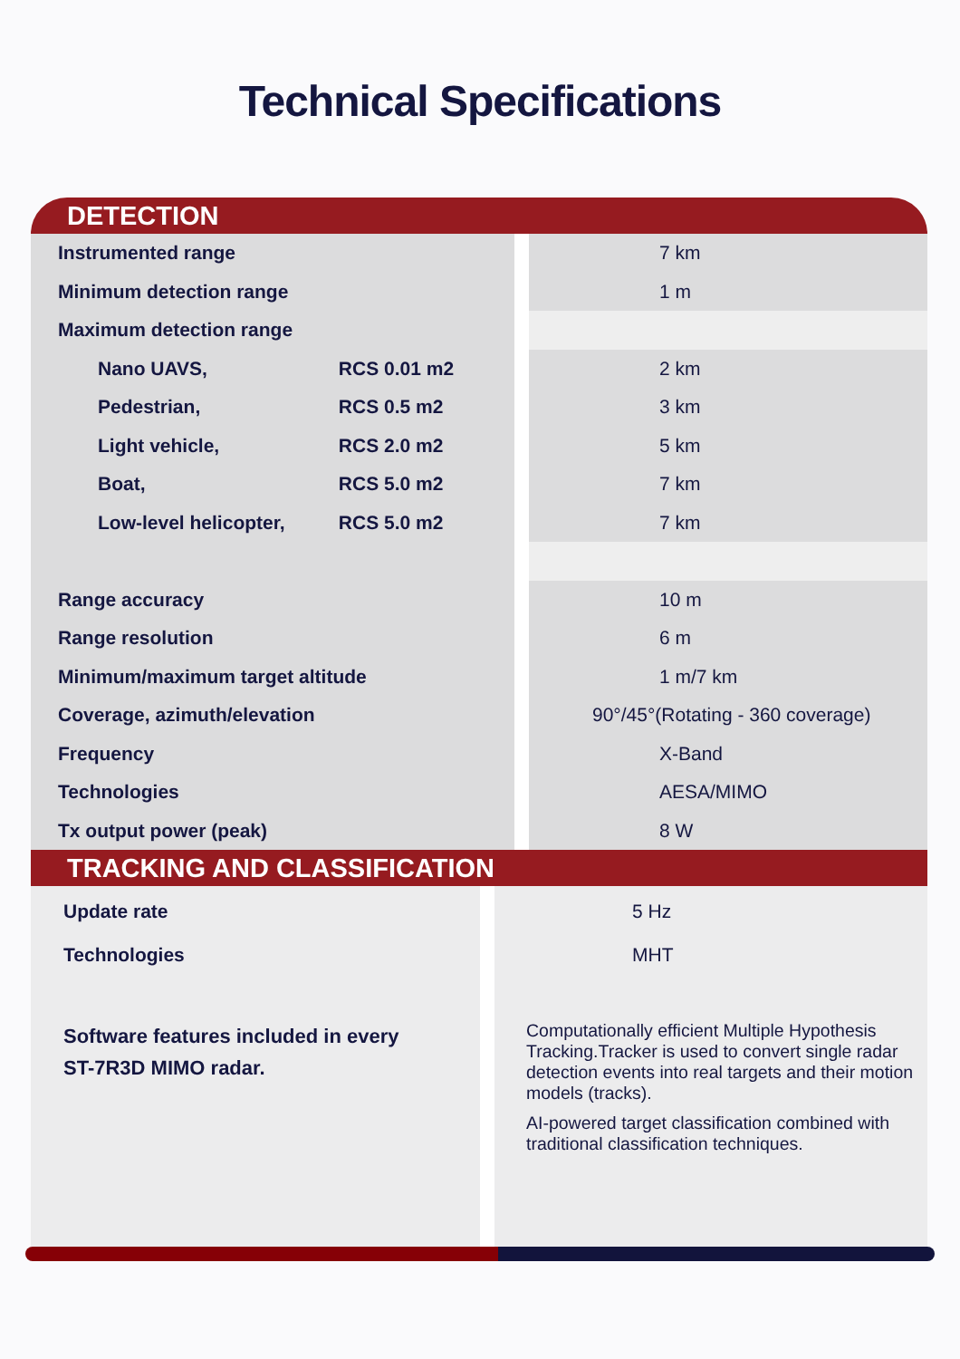Technical Specifications
DETECTION
| Instrumented range | 7 km |
| Minimum detection range | 1 m |
| Maximum detection range | |
| Nano UAVS, RCS 0.01 m2 | 2 km |
| Pedestrian, RCS 0.5 m2 | 3 km |
| Light vehicle, RCS 2.0 m2 | 5 km |
| Boat, RCS 5.0 m2 | 7 km |
| Low-level helicopter, RCS 5.0 m2 | 7 km |
| Range accuracy | 10 m |
| Range resolution | 6 m |
| Minimum/maximum target altitude | 1 m/7 km |
| Coverage, azimuth/elevation | 90°/45°(Rotating - 360 coverage) |
| Frequency | X-Band |
| Technologies | AESA/MIMO |
| Tx output power (peak) | 8 W |
TRACKING AND CLASSIFICATION
| Update rate | 5 Hz |
| Technologies | MHT |
| Software features included in every ST-7R3D MIMO radar. | Computationally efficient Multiple Hypothesis Tracking.Tracker is used to convert single radar detection events into real targets and their motion models (tracks). AI-powered target classification combined with traditional classification techniques. |